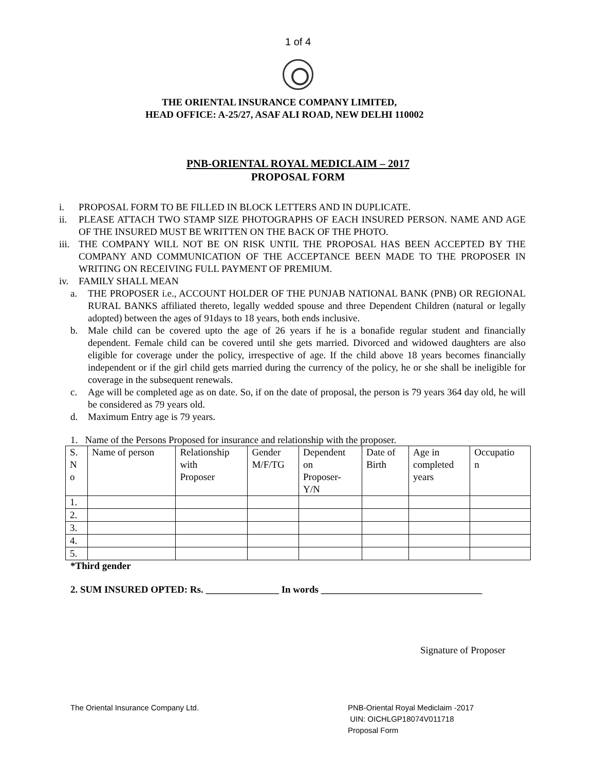1 of 4
THE ORIENTAL INSURANCE COMPANY LIMITED,
HEAD OFFICE: A-25/27, ASAF ALI ROAD, NEW DELHI 110002
PNB-ORIENTAL ROYAL MEDICLAIM – 2017
PROPOSAL FORM
i. PROPOSAL FORM TO BE FILLED IN BLOCK LETTERS AND IN DUPLICATE.
ii. PLEASE ATTACH TWO STAMP SIZE PHOTOGRAPHS OF EACH INSURED PERSON. NAME AND AGE OF THE INSURED MUST BE WRITTEN ON THE BACK OF THE PHOTO.
iii. THE COMPANY WILL NOT BE ON RISK UNTIL THE PROPOSAL HAS BEEN ACCEPTED BY THE COMPANY AND COMMUNICATION OF THE ACCEPTANCE BEEN MADE TO THE PROPOSER IN WRITING ON RECEIVING FULL PAYMENT OF PREMIUM.
iv. FAMILY SHALL MEAN
a. THE PROPOSER i.e., ACCOUNT HOLDER OF THE PUNJAB NATIONAL BANK (PNB) OR REGIONAL RURAL BANKS affiliated thereto, legally wedded spouse and three Dependent Children (natural or legally adopted) between the ages of 91days to 18 years, both ends inclusive.
b. Male child can be covered upto the age of 26 years if he is a bonafide regular student and financially dependent. Female child can be covered until she gets married. Divorced and widowed daughters are also eligible for coverage under the policy, irrespective of age. If the child above 18 years becomes financially independent or if the girl child gets married during the currency of the policy, he or she shall be ineligible for coverage in the subsequent renewals.
c. Age will be completed age as on date. So, if on the date of proposal, the person is 79 years 364 day old, he will be considered as 79 years old.
d. Maximum Entry age is 79 years.
1. Name of the Persons Proposed for insurance and relationship with the proposer.
| S. N o | Name of person | Relationship with Proposer | Gender M/F/TG | Dependent on Proposer- Y/N | Date of Birth | Age in completed years | Occupatio n |
| 1. | | | | | | | |
| 2. | | | | | | | |
| 3. | | | | | | | |
| 4. | | | | | | | |
| 5. | | | | | | | |
*Third gender
2. SUM INSURED OPTED: Rs. _______________ In words _________________________________
Signature of Proposer
The Oriental Insurance Company Ltd. PNB-Oriental Royal Mediclaim -2017
UIN: OICHLGP18074V011718
Proposal Form